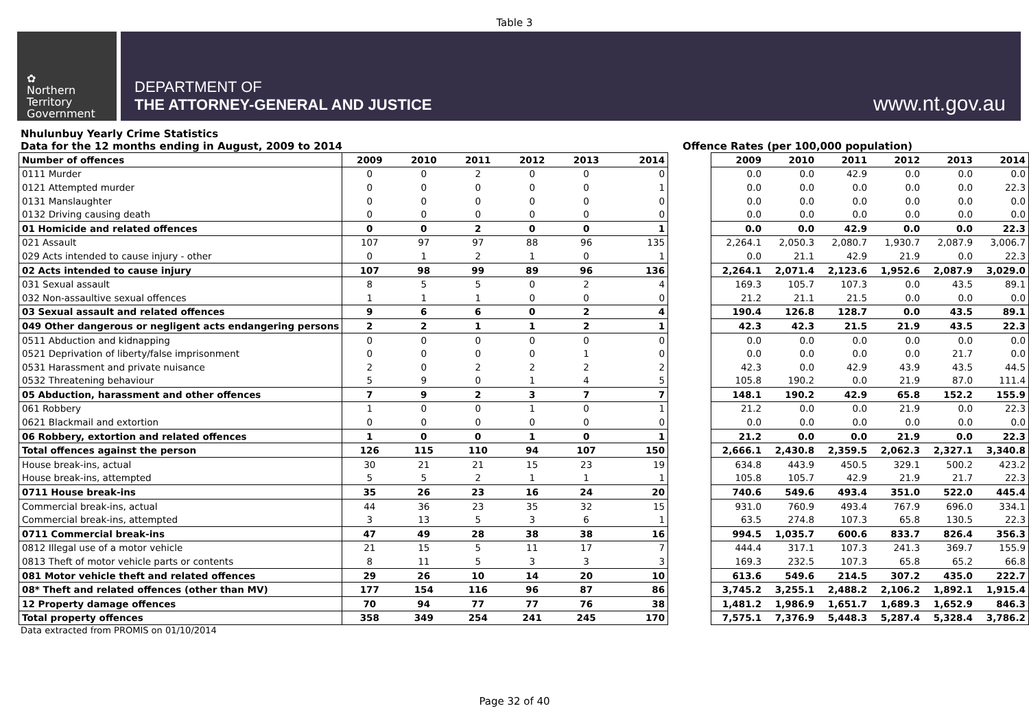Table 3
✿
Northern
Territory
Government
DEPARTMENT OF
THE ATTORNEY-GENERAL AND JUSTICE
www.nt.gov.au
Nhulunbuy Yearly Crime Statistics
Data for the 12 months ending in August, 2009 to 2014 Offence Rates (per 100,000 population)
| Number of offences | 2009 | 2010 | 2011 | 2012 | 2013 | 2014 |
| 0111 Murder | 0 | 0 | 2 | 0 | 0 | 0 |
| 0121 Attempted murder | 0 | 0 | 0 | 0 | 0 | 1 |
| 0131 Manslaughter | 0 | 0 | 0 | 0 | 0 | 0 |
| 0132 Driving causing death | 0 | 0 | 0 | 0 | 0 | 0 |
| 01 Homicide and related offences | 0 | 0 | 2 | 0 | 0 | 1 |
| 021 Assault | 107 | 97 | 97 | 88 | 96 | 135 |
| 029 Acts intended to cause injury - other | 0 | 1 | 2 | 1 | 0 | 1 |
| 02 Acts intended to cause injury | 107 | 98 | 99 | 89 | 96 | 136 |
| 031 Sexual assault | 8 | 5 | 5 | 0 | 2 | 4 |
| 032 Non-assaultive sexual offences | 1 | 1 | 1 | 0 | 0 | 0 |
| 03 Sexual assault and related offences | 9 | 6 | 6 | 0 | 2 | 4 |
| 049 Other dangerous or negligent acts endangering persons | 2 | 2 | 1 | 1 | 2 | 1 |
| 0511 Abduction and kidnapping | 0 | 0 | 0 | 0 | 0 | 0 |
| 0521 Deprivation of liberty/false imprisonment | 0 | 0 | 0 | 0 | 1 | 0 |
| 0531 Harassment and private nuisance | 2 | 0 | 2 | 2 | 2 | 2 |
| 0532 Threatening behaviour | 5 | 9 | 0 | 1 | 4 | 5 |
| 05 Abduction, harassment and other offences | 7 | 9 | 2 | 3 | 7 | 7 |
| 061 Robbery | 1 | 0 | 0 | 1 | 0 | 1 |
| 0621 Blackmail and extortion | 0 | 0 | 0 | 0 | 0 | 0 |
| 06 Robbery, extortion and related offences | 1 | 0 | 0 | 1 | 0 | 1 |
| Total offences against the person | 126 | 115 | 110 | 94 | 107 | 150 |
| House break-ins, actual | 30 | 21 | 21 | 15 | 23 | 19 |
| House break-ins, attempted | 5 | 5 | 2 | 1 | 1 | 1 |
| 0711 House break-ins | 35 | 26 | 23 | 16 | 24 | 20 |
| Commercial break-ins, actual | 44 | 36 | 23 | 35 | 32 | 15 |
| Commercial break-ins, attempted | 3 | 13 | 5 | 3 | 6 | 1 |
| 0711 Commercial break-ins | 47 | 49 | 28 | 38 | 38 | 16 |
| 0812 Illegal use of a motor vehicle | 21 | 15 | 5 | 11 | 17 | 7 |
| 0813 Theft of motor vehicle parts or contents | 8 | 11 | 5 | 3 | 3 | 3 |
| 081 Motor vehicle theft and related offences | 29 | 26 | 10 | 14 | 20 | 10 |
| 08* Theft and related offences (other than MV) | 177 | 154 | 116 | 96 | 87 | 86 |
| 12 Property damage offences | 70 | 94 | 77 | 77 | 76 | 38 |
| Total property offences | 358 | 349 | 254 | 241 | 245 | 170 |
| 2009 | 2010 | 2011 | 2012 | 2013 | 2014 |
| 0.0 | 0.0 | 42.9 | 0.0 | 0.0 | 0.0 |
| 0.0 | 0.0 | 0.0 | 0.0 | 0.0 | 22.3 |
| 0.0 | 0.0 | 0.0 | 0.0 | 0.0 | 0.0 |
| 0.0 | 0.0 | 0.0 | 0.0 | 0.0 | 0.0 |
| 0.0 | 0.0 | 42.9 | 0.0 | 0.0 | 22.3 |
| 2,264.1 | 2,050.3 | 2,080.7 | 1,930.7 | 2,087.9 | 3,006.7 |
| 0.0 | 21.1 | 42.9 | 21.9 | 0.0 | 22.3 |
| 2,264.1 | 2,071.4 | 2,123.6 | 1,952.6 | 2,087.9 | 3,029.0 |
| 169.3 | 105.7 | 107.3 | 0.0 | 43.5 | 89.1 |
| 21.2 | 21.1 | 21.5 | 0.0 | 0.0 | 0.0 |
| 190.4 | 126.8 | 128.7 | 0.0 | 43.5 | 89.1 |
| 42.3 | 42.3 | 21.5 | 21.9 | 43.5 | 22.3 |
| 0.0 | 0.0 | 0.0 | 0.0 | 0.0 | 0.0 |
| 0.0 | 0.0 | 0.0 | 0.0 | 21.7 | 0.0 |
| 42.3 | 0.0 | 42.9 | 43.9 | 43.5 | 44.5 |
| 105.8 | 190.2 | 0.0 | 21.9 | 87.0 | 111.4 |
| 148.1 | 190.2 | 42.9 | 65.8 | 152.2 | 155.9 |
| 21.2 | 0.0 | 0.0 | 21.9 | 0.0 | 22.3 |
| 0.0 | 0.0 | 0.0 | 0.0 | 0.0 | 0.0 |
| 21.2 | 0.0 | 0.0 | 21.9 | 0.0 | 22.3 |
| 2,666.1 | 2,430.8 | 2,359.5 | 2,062.3 | 2,327.1 | 3,340.8 |
| 634.8 | 443.9 | 450.5 | 329.1 | 500.2 | 423.2 |
| 105.8 | 105.7 | 42.9 | 21.9 | 21.7 | 22.3 |
| 740.6 | 549.6 | 493.4 | 351.0 | 522.0 | 445.4 |
| 931.0 | 760.9 | 493.4 | 767.9 | 696.0 | 334.1 |
| 63.5 | 274.8 | 107.3 | 65.8 | 130.5 | 22.3 |
| 994.5 | 1,035.7 | 600.6 | 833.7 | 826.4 | 356.3 |
| 444.4 | 317.1 | 107.3 | 241.3 | 369.7 | 155.9 |
| 169.3 | 232.5 | 107.3 | 65.8 | 65.2 | 66.8 |
| 613.6 | 549.6 | 214.5 | 307.2 | 435.0 | 222.7 |
| 3,745.2 | 3,255.1 | 2,488.2 | 2,106.2 | 1,892.1 | 1,915.4 |
| 1,481.2 | 1,986.9 | 1,651.7 | 1,689.3 | 1,652.9 | 846.3 |
| 7,575.1 | 7,376.9 | 5,448.3 | 5,287.4 | 5,328.4 | 3,786.2 |
Data extracted from PROMIS on 01/10/2014
Page 32 of 40